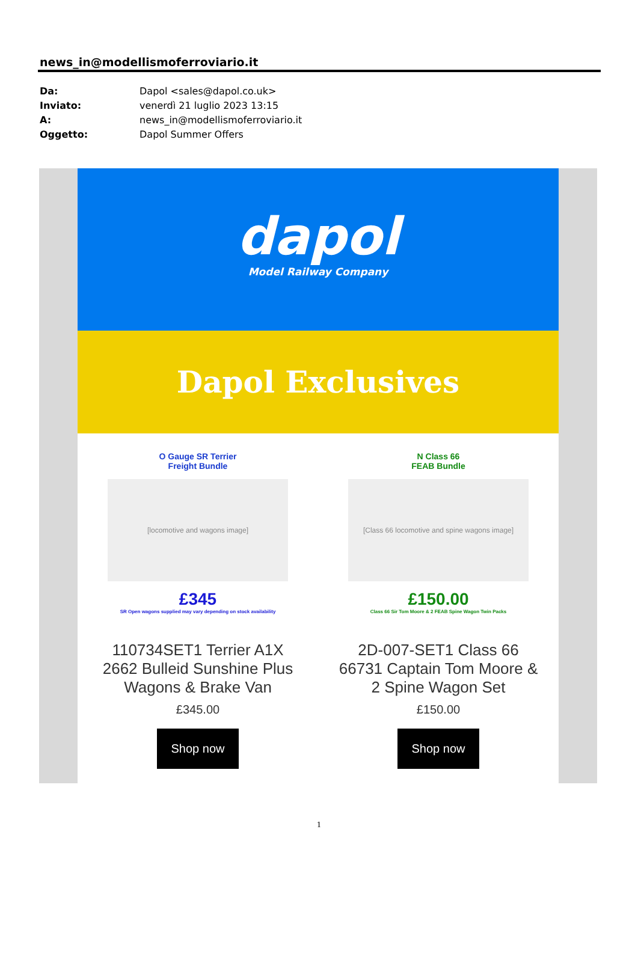news_in@modellismoferroviario.it
Da: Dapol <sales@dapol.co.uk>
Inviato: venerdì 21 luglio 2023 13:15
A: news_in@modellismoferroviario.it
Oggetto: Dapol Summer Offers
dapol
Model Railway Company
Dapol Exclusives
O Gauge SR Terrier
Freight Bundle
[locomotive and wagons image]
£345
SR Open wagons supplied may vary depending on stock availability
110734SET1 Terrier A1X 2662 Bulleid Sunshine Plus Wagons & Brake Van
£345.00
Shop now
N Class 66
FEAB Bundle
[Class 66 locomotive and spine wagons image]
£150.00
Class 66 Sir Tom Moore & 2 FEAB Spine Wagon Twin Packs
2D-007-SET1 Class 66 66731 Captain Tom Moore & 2 Spine Wagon Set
£150.00
Shop now
1